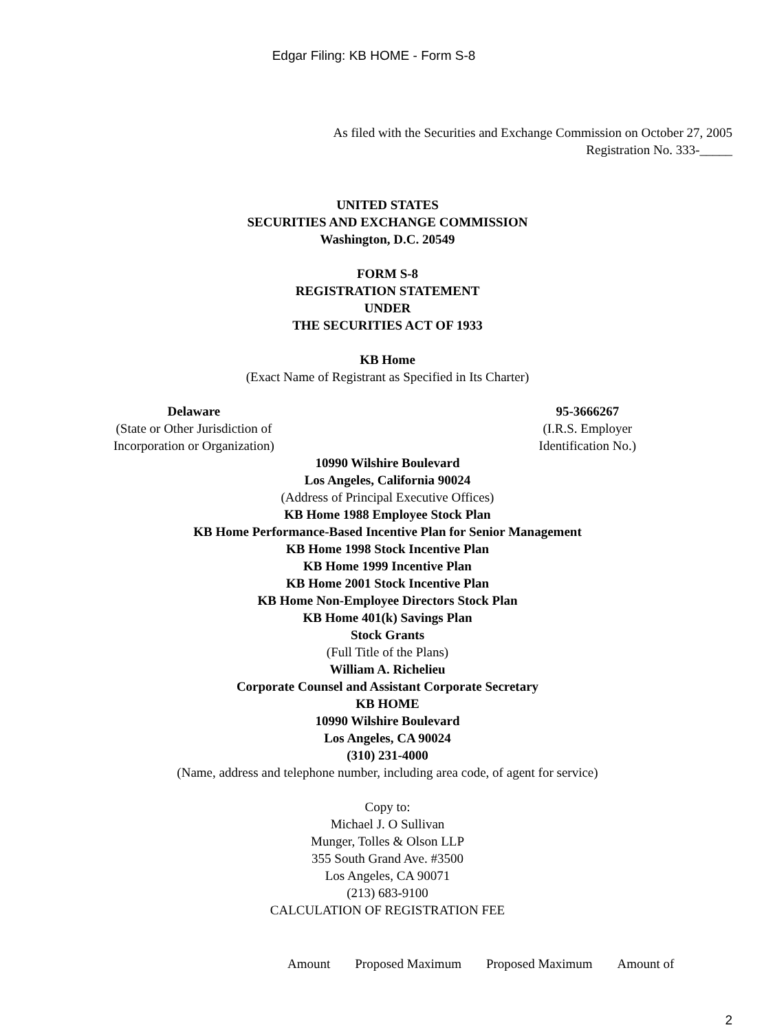Edgar Filing: KB HOME - Form S-8
As filed with the Securities and Exchange Commission on October 27, 2005
Registration No. 333-_____
UNITED STATES
SECURITIES AND EXCHANGE COMMISSION
Washington, D.C. 20549
FORM S-8
REGISTRATION STATEMENT
UNDER
THE SECURITIES ACT OF 1933
KB Home
(Exact Name of Registrant as Specified in Its Charter)
Delaware
(State or Other Jurisdiction of
Incorporation or Organization)
95-3666267
(I.R.S. Employer
Identification No.)
10990 Wilshire Boulevard
Los Angeles, California 90024
(Address of Principal Executive Offices)
KB Home 1988 Employee Stock Plan
KB Home Performance-Based Incentive Plan for Senior Management
KB Home 1998 Stock Incentive Plan
KB Home 1999 Incentive Plan
KB Home 2001 Stock Incentive Plan
KB Home Non-Employee Directors Stock Plan
KB Home 401(k) Savings Plan
Stock Grants
(Full Title of the Plans)
William A. Richelieu
Corporate Counsel and Assistant Corporate Secretary
KB HOME
10990 Wilshire Boulevard
Los Angeles, CA 90024
(310) 231-4000
(Name, address and telephone number, including area code, of agent for service)
Copy to:
Michael J. O Sullivan
Munger, Tolles & Olson LLP
355 South Grand Ave. #3500
Los Angeles, CA 90071
(213) 683-9100
CALCULATION OF REGISTRATION FEE
| Amount | Proposed Maximum | Proposed Maximum | Amount of |
2